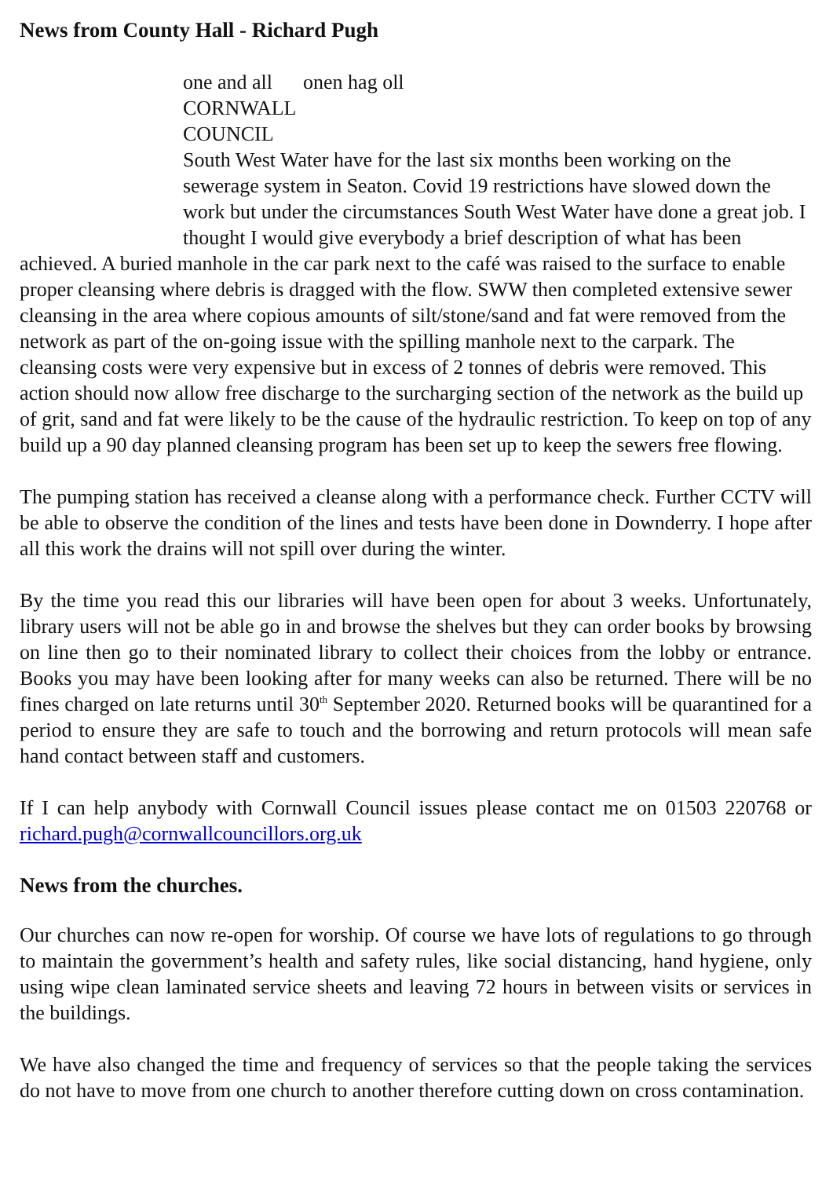News from County Hall - Richard Pugh
one and all onen hag oll
CORNWALL
COUNCIL
South West Water have for the last six months been working on the sewerage system in Seaton. Covid 19 restrictions have slowed down the work but under the circumstances South West Water have done a great job. I thought I would give everybody a brief description of what has been achieved. A buried manhole in the car park next to the café was raised to the surface to enable proper cleansing where debris is dragged with the flow. SWW then completed extensive sewer cleansing in the area where copious amounts of silt/stone/sand and fat were removed from the network as part of the on-going issue with the spilling manhole next to the carpark. The cleansing costs were very expensive but in excess of 2 tonnes of debris were removed. This action should now allow free discharge to the surcharging section of the network as the build up of grit, sand and fat were likely to be the cause of the hydraulic restriction. To keep on top of any build up a 90 day planned cleansing program has been set up to keep the sewers free flowing.
The pumping station has received a cleanse along with a performance check. Further CCTV will be able to observe the condition of the lines and tests have been done in Downderry. I hope after all this work the drains will not spill over during the winter.
By the time you read this our libraries will have been open for about 3 weeks. Unfortunately, library users will not be able go in and browse the shelves but they can order books by browsing on line then go to their nominated library to collect their choices from the lobby or entrance. Books you may have been looking after for many weeks can also be returned. There will be no fines charged on late returns until 30<sup>th</sup> September 2020. Returned books will be quarantined for a period to ensure they are safe to touch and the borrowing and return protocols will mean safe hand contact between staff and customers.
If I can help anybody with Cornwall Council issues please contact me on 01503 220768 or richard.pugh@cornwallcouncillors.org.uk
News from the churches.
Our churches can now re-open for worship. Of course we have lots of regulations to go through to maintain the government’s health and safety rules, like social distancing, hand hygiene, only using wipe clean laminated service sheets and leaving 72 hours in between visits or services in the buildings.
We have also changed the time and frequency of services so that the people taking the services do not have to move from one church to another therefore cutting down on cross contamination.